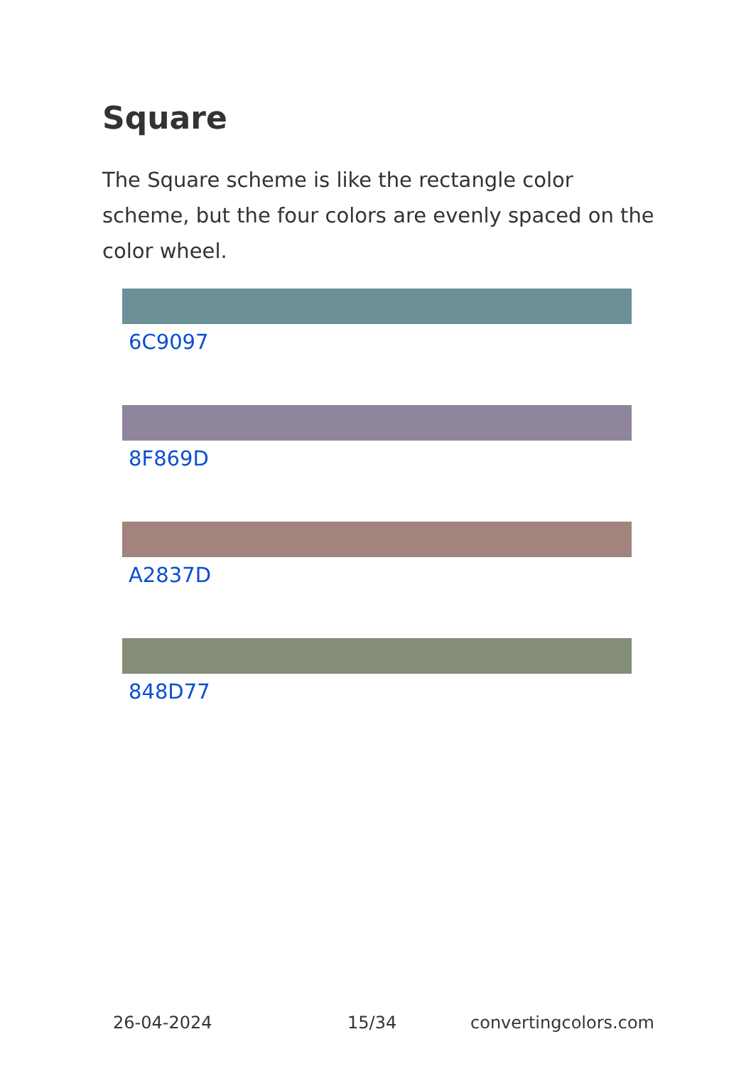Square
The Square scheme is like the rectangle color scheme, but the four colors are evenly spaced on the color wheel.
6C9097
8F869D
A2837D
848D77
26-04-2024 15/34 convertingcolors.com